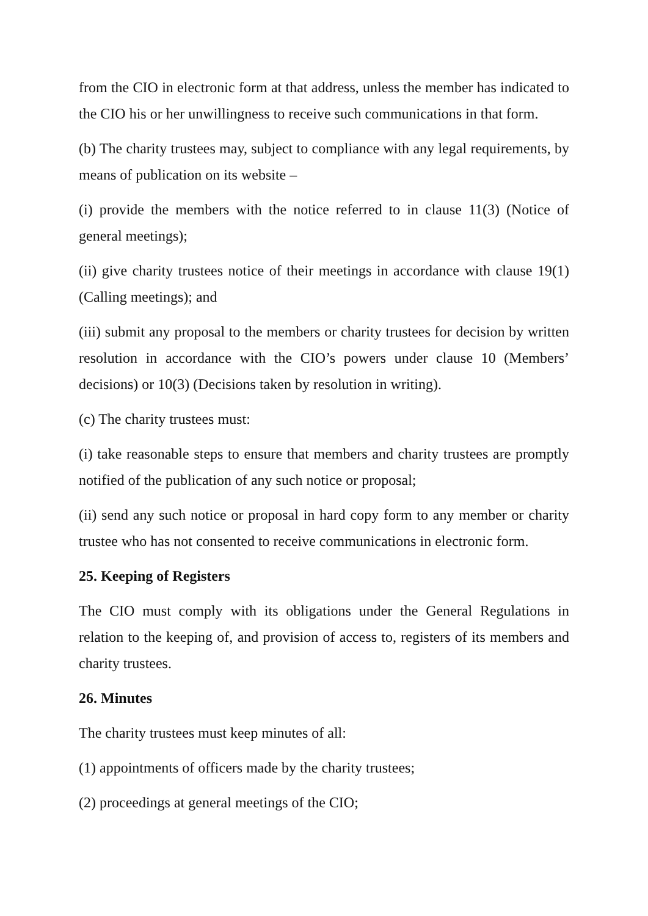from the CIO in electronic form at that address, unless the member has indicated to the CIO his or her unwillingness to receive such communications in that form.
(b) The charity trustees may, subject to compliance with any legal requirements, by means of publication on its website –
(i) provide the members with the notice referred to in clause 11(3) (Notice of general meetings);
(ii) give charity trustees notice of their meetings in accordance with clause 19(1) (Calling meetings); and
(iii) submit any proposal to the members or charity trustees for decision by written resolution in accordance with the CIO’s powers under clause 10 (Members’ decisions) or 10(3) (Decisions taken by resolution in writing).
(c) The charity trustees must:
(i) take reasonable steps to ensure that members and charity trustees are promptly notified of the publication of any such notice or proposal;
(ii) send any such notice or proposal in hard copy form to any member or charity trustee who has not consented to receive communications in electronic form.
25. Keeping of Registers
The CIO must comply with its obligations under the General Regulations in relation to the keeping of, and provision of access to, registers of its members and charity trustees.
26. Minutes
The charity trustees must keep minutes of all:
(1) appointments of officers made by the charity trustees;
(2) proceedings at general meetings of the CIO;